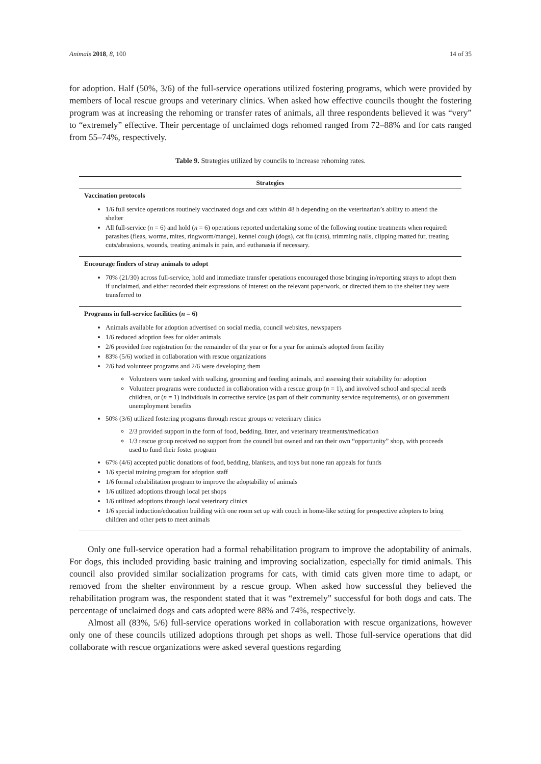Animals 2018, 8, 100 14 of 35
for adoption. Half (50%, 3/6) of the full-service operations utilized fostering programs, which were provided by members of local rescue groups and veterinary clinics. When asked how effective councils thought the fostering program was at increasing the rehoming or transfer rates of animals, all three respondents believed it was “very” to “extremely” effective. Their percentage of unclaimed dogs rehomed ranged from 72–88% and for cats ranged from 55–74%, respectively.
Table 9. Strategies utilized by councils to increase rehoming rates.
| Strategies |
| --- |
| Vaccination protocols |
| 1/6 full service operations routinely vaccinated dogs and cats within 48 h depending on the veterinarian’s ability to attend the shelter All full-service ( n = 6) and hold ( n = 6) operations reported undertaking some of the following routine treatments when required: parasites (fleas, worms, mites, ringworm/mange), kennel cough (dogs), cat flu (cats), trimming nails, clipping matted fur, treating cuts/abrasions, wounds, treating animals in pain, and euthanasia if necessary. |
| Encourage finders of stray animals to adopt |
| 70% (21/30) across full-service, hold and immediate transfer operations encouraged those bringing in/reporting strays to adopt them if unclaimed, and either recorded their expressions of interest on the relevant paperwork, or directed them to the shelter they were transferred to |
| Programs in full-service facilities ( n = 6) |
| Animals available for adoption advertised on social media, council websites, newspapers 1/6 reduced adoption fees for older animals 2/6 provided free registration for the remainder of the year or for a year for animals adopted from facility 83% (5/6) worked in collaboration with rescue organizations 2/6 had volunteer programs and 2/6 were developing them Volunteers were tasked with walking, grooming and feeding animals, and assessing their suitability for adoption Volunteer programs were conducted in collaboration with a rescue group ( n = 1), and involved school and special needs children, or ( n = 1) individuals in corrective service (as part of their community service requirements), or on government unemployment benefits 50% (3/6) utilized fostering programs through rescue groups or veterinary clinics 2/3 provided support in the form of food, bedding, litter, and veterinary treatments/medication 1/3 rescue group received no support from the council but owned and ran their own “opportunity” shop, with proceeds used to fund their foster program 67% (4/6) accepted public donations of food, bedding, blankets, and toys but none ran appeals for funds 1/6 special training program for adoption staff 1/6 formal rehabilitation program to improve the adoptability of animals 1/6 utilized adoptions through local pet shops 1/6 utilized adoptions through local veterinary clinics 1/6 special induction/education building with one room set up with couch in home-like setting for prospective adopters to bring children and other pets to meet animals |
Only one full-service operation had a formal rehabilitation program to improve the adoptability of animals. For dogs, this included providing basic training and improving socialization, especially for timid animals. This council also provided similar socialization programs for cats, with timid cats given more time to adapt, or removed from the shelter environment by a rescue group. When asked how successful they believed the rehabilitation program was, the respondent stated that it was “extremely” successful for both dogs and cats. The percentage of unclaimed dogs and cats adopted were 88% and 74%, respectively.
Almost all (83%, 5/6) full-service operations worked in collaboration with rescue organizations, however only one of these councils utilized adoptions through pet shops as well. Those full-service operations that did collaborate with rescue organizations were asked several questions regarding